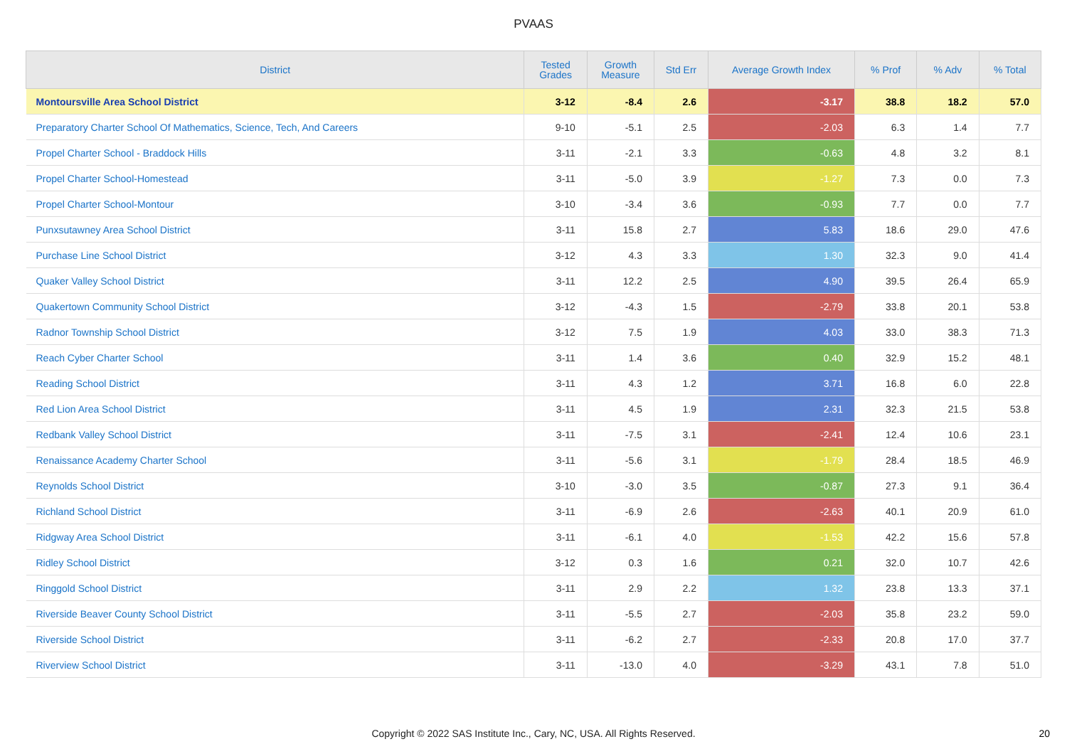PVAAS
| District | Tested Grades | Growth Measure | Std Err | Average Growth Index | % Prof | % Adv | % Total |
| --- | --- | --- | --- | --- | --- | --- | --- |
| Montoursville Area School District | 3-12 | -8.4 | 2.6 | -3.17 | 38.8 | 18.2 | 57.0 |
| Preparatory Charter School Of Mathematics, Science, Tech, And Careers | 9-10 | -5.1 | 2.5 | -2.03 | 6.3 | 1.4 | 7.7 |
| Propel Charter School - Braddock Hills | 3-11 | -2.1 | 3.3 | -0.63 | 4.8 | 3.2 | 8.1 |
| Propel Charter School-Homestead | 3-11 | -5.0 | 3.9 | -1.27 | 7.3 | 0.0 | 7.3 |
| Propel Charter School-Montour | 3-10 | -3.4 | 3.6 | -0.93 | 7.7 | 0.0 | 7.7 |
| Punxsutawney Area School District | 3-11 | 15.8 | 2.7 | 5.83 | 18.6 | 29.0 | 47.6 |
| Purchase Line School District | 3-12 | 4.3 | 3.3 | 1.30 | 32.3 | 9.0 | 41.4 |
| Quaker Valley School District | 3-11 | 12.2 | 2.5 | 4.90 | 39.5 | 26.4 | 65.9 |
| Quakertown Community School District | 3-12 | -4.3 | 1.5 | -2.79 | 33.8 | 20.1 | 53.8 |
| Radnor Township School District | 3-12 | 7.5 | 1.9 | 4.03 | 33.0 | 38.3 | 71.3 |
| Reach Cyber Charter School | 3-11 | 1.4 | 3.6 | 0.40 | 32.9 | 15.2 | 48.1 |
| Reading School District | 3-11 | 4.3 | 1.2 | 3.71 | 16.8 | 6.0 | 22.8 |
| Red Lion Area School District | 3-11 | 4.5 | 1.9 | 2.31 | 32.3 | 21.5 | 53.8 |
| Redbank Valley School District | 3-11 | -7.5 | 3.1 | -2.41 | 12.4 | 10.6 | 23.1 |
| Renaissance Academy Charter School | 3-11 | -5.6 | 3.1 | -1.79 | 28.4 | 18.5 | 46.9 |
| Reynolds School District | 3-10 | -3.0 | 3.5 | -0.87 | 27.3 | 9.1 | 36.4 |
| Richland School District | 3-11 | -6.9 | 2.6 | -2.63 | 40.1 | 20.9 | 61.0 |
| Ridgway Area School District | 3-11 | -6.1 | 4.0 | -1.53 | 42.2 | 15.6 | 57.8 |
| Ridley School District | 3-12 | 0.3 | 1.6 | 0.21 | 32.0 | 10.7 | 42.6 |
| Ringgold School District | 3-11 | 2.9 | 2.2 | 1.32 | 23.8 | 13.3 | 37.1 |
| Riverside Beaver County School District | 3-11 | -5.5 | 2.7 | -2.03 | 35.8 | 23.2 | 59.0 |
| Riverside School District | 3-11 | -6.2 | 2.7 | -2.33 | 20.8 | 17.0 | 37.7 |
| Riverview School District | 3-11 | -13.0 | 4.0 | -3.29 | 43.1 | 7.8 | 51.0 |
Copyright © 2022 SAS Institute Inc., Cary, NC, USA. All Rights Reserved. 20